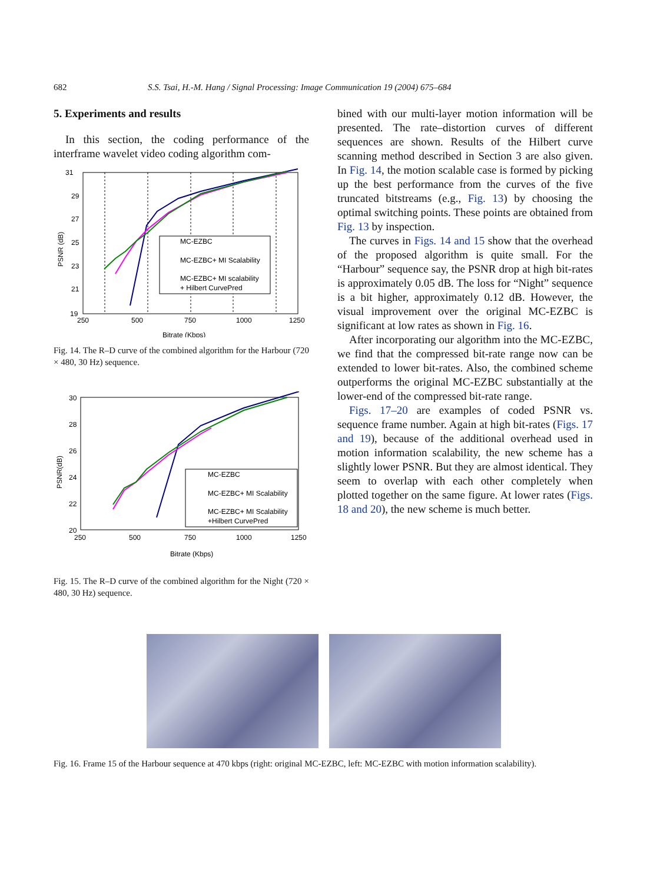682 S.S. Tsai, H.-M. Hang / Signal Processing: Image Communication 19 (2004) 675–684
5. Experiments and results
In this section, the coding performance of the interframe wavelet video coding algorithm com-
31
29
27
25
23
21
19
250
500
750
1000
1250
Bitrate (Kbps)
PSNR (dB)
MC-EZBC
MC-EZBC+ MI Scalability
MC-EZBC+ MI scalability
+ Hilbert CurvePred
Fig. 14. The R–D curve of the combined algorithm for the Harbour (720 × 480, 30 Hz) sequence.
30
28
26
24
22
20
250
500
750
1000
1250
Bitrate (Kbps)
PSNR(dB)
MC-EZBC
MC-EZBC+ MI Scalability
MC-EZBC+ MI Scalability
+Hilbert CurvePred
Fig. 15. The R–D curve of the combined algorithm for the Night (720 × 480, 30 Hz) sequence.
bined with our multi-layer motion information will be presented. The rate–distortion curves of different sequences are shown. Results of the Hilbert curve scanning method described in Section 3 are also given. In Fig. 14, the motion scalable case is formed by picking up the best performance from the curves of the five truncated bitstreams (e.g., Fig. 13) by choosing the optimal switching points. These points are obtained from Fig. 13 by inspection.
The curves in Figs. 14 and 15 show that the overhead of the proposed algorithm is quite small. For the “Harbour” sequence say, the PSNR drop at high bit-rates is approximately 0.05 dB. The loss for “Night” sequence is a bit higher, approximately 0.12 dB. However, the visual improvement over the original MC-EZBC is significant at low rates as shown in Fig. 16.
After incorporating our algorithm into the MC-EZBC, we find that the compressed bit-rate range now can be extended to lower bit-rates. Also, the combined scheme outperforms the original MC-EZBC substantially at the lower-end of the compressed bit-rate range.
Figs. 17–20 are examples of coded PSNR vs. sequence frame number. Again at high bit-rates (Figs. 17 and 19), because of the additional overhead used in motion information scalability, the new scheme has a slightly lower PSNR. But they are almost identical. They seem to overlap with each other completely when plotted together on the same figure. At lower rates (Figs. 18 and 20), the new scheme is much better.
Fig. 16. Frame 15 of the Harbour sequence at 470 kbps (right: original MC-EZBC, left: MC-EZBC with motion information scalability).